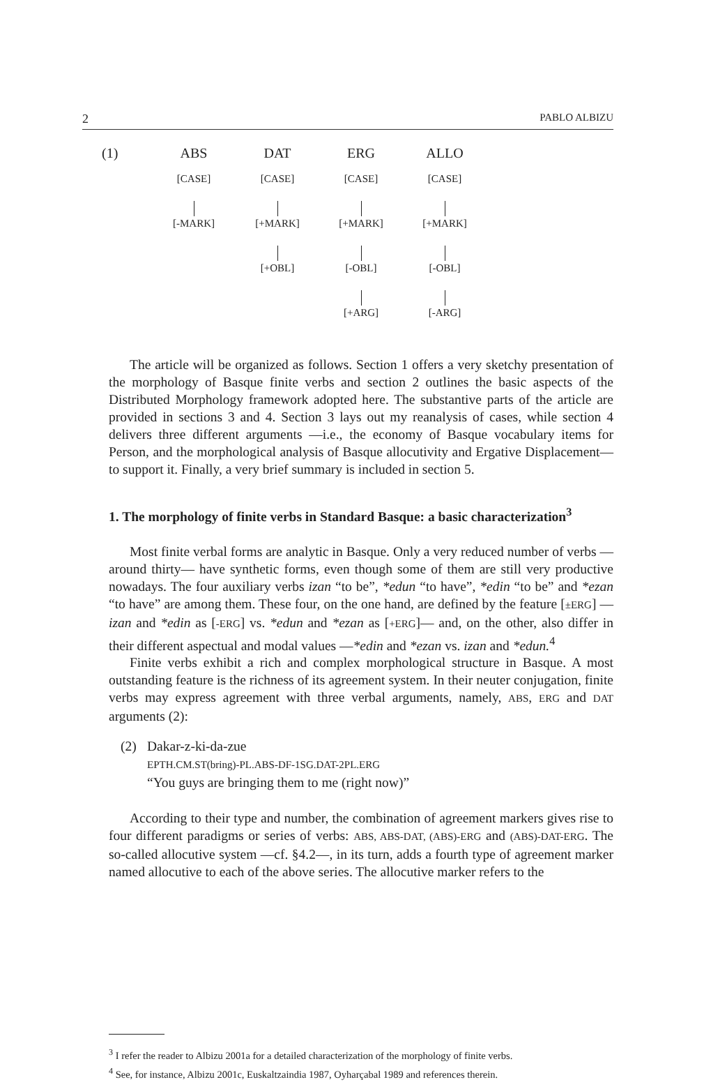2 PABLO ALBIZU
(1)
ABS
[CASE]
[-MARK]
DAT
[CASE]
[+MARK]
[+OBL]
ERG
[CASE]
[+MARK]
[-OBL]
[+ARG]
ALLO
[CASE]
[+MARK]
[-OBL]
[-ARG]
The article will be organized as follows. Section 1 offers a very sketchy presentation of the morphology of Basque finite verbs and section 2 outlines the basic aspects of the Distributed Morphology framework adopted here. The substantive parts of the article are provided in sections 3 and 4. Section 3 lays out my reanalysis of cases, while section 4 delivers three different arguments —i.e., the economy of Basque vocabulary items for Person, and the morphological analysis of Basque allocutivity and Ergative Displacement— to support it. Finally, a very brief summary is included in section 5.
1. The morphology of finite verbs in Standard Basque: a basic characterization<sup>3</sup>
Most finite verbal forms are analytic in Basque. Only a very reduced number of verbs —around thirty— have synthetic forms, even though some of them are still very productive nowadays. The four auxiliary verbs izan “to be”, *edun “to have”, *edin “to be” and *ezan “to have” are among them. These four, on the one hand, are defined by the feature [±ERG] —izan and *edin as [-ERG] vs. *edun and *ezan as [+ERG]— and, on the other, also differ in their different aspectual and modal values —*edin and *ezan vs. izan and *edun.<sup>4</sup>
Finite verbs exhibit a rich and complex morphological structure in Basque. A most outstanding feature is the richness of its agreement system. In their neuter conjugation, finite verbs may express agreement with three verbal arguments, namely, ABS, ERG and DAT arguments (2):
(2) Dakar-z-ki-da-zue
EPTH.CM.ST(bring)-PL.ABS-DF-1SG.DAT-2PL.ERG
“You guys are bringing them to me (right now)”
According to their type and number, the combination of agreement markers gives rise to four different paradigms or series of verbs: ABS, ABS-DAT, (ABS)-ERG and (ABS)-DAT-ERG. The so-called allocutive system —cf. §4.2—, in its turn, adds a fourth type of agreement marker named allocutive to each of the above series. The allocutive marker refers to the
<sup>3</sup> I refer the reader to Albizu 2001a for a detailed characterization of the morphology of finite verbs.
<sup>4</sup> See, for instance, Albizu 2001c, Euskaltzaindia 1987, Oyharçabal 1989 and references therein.